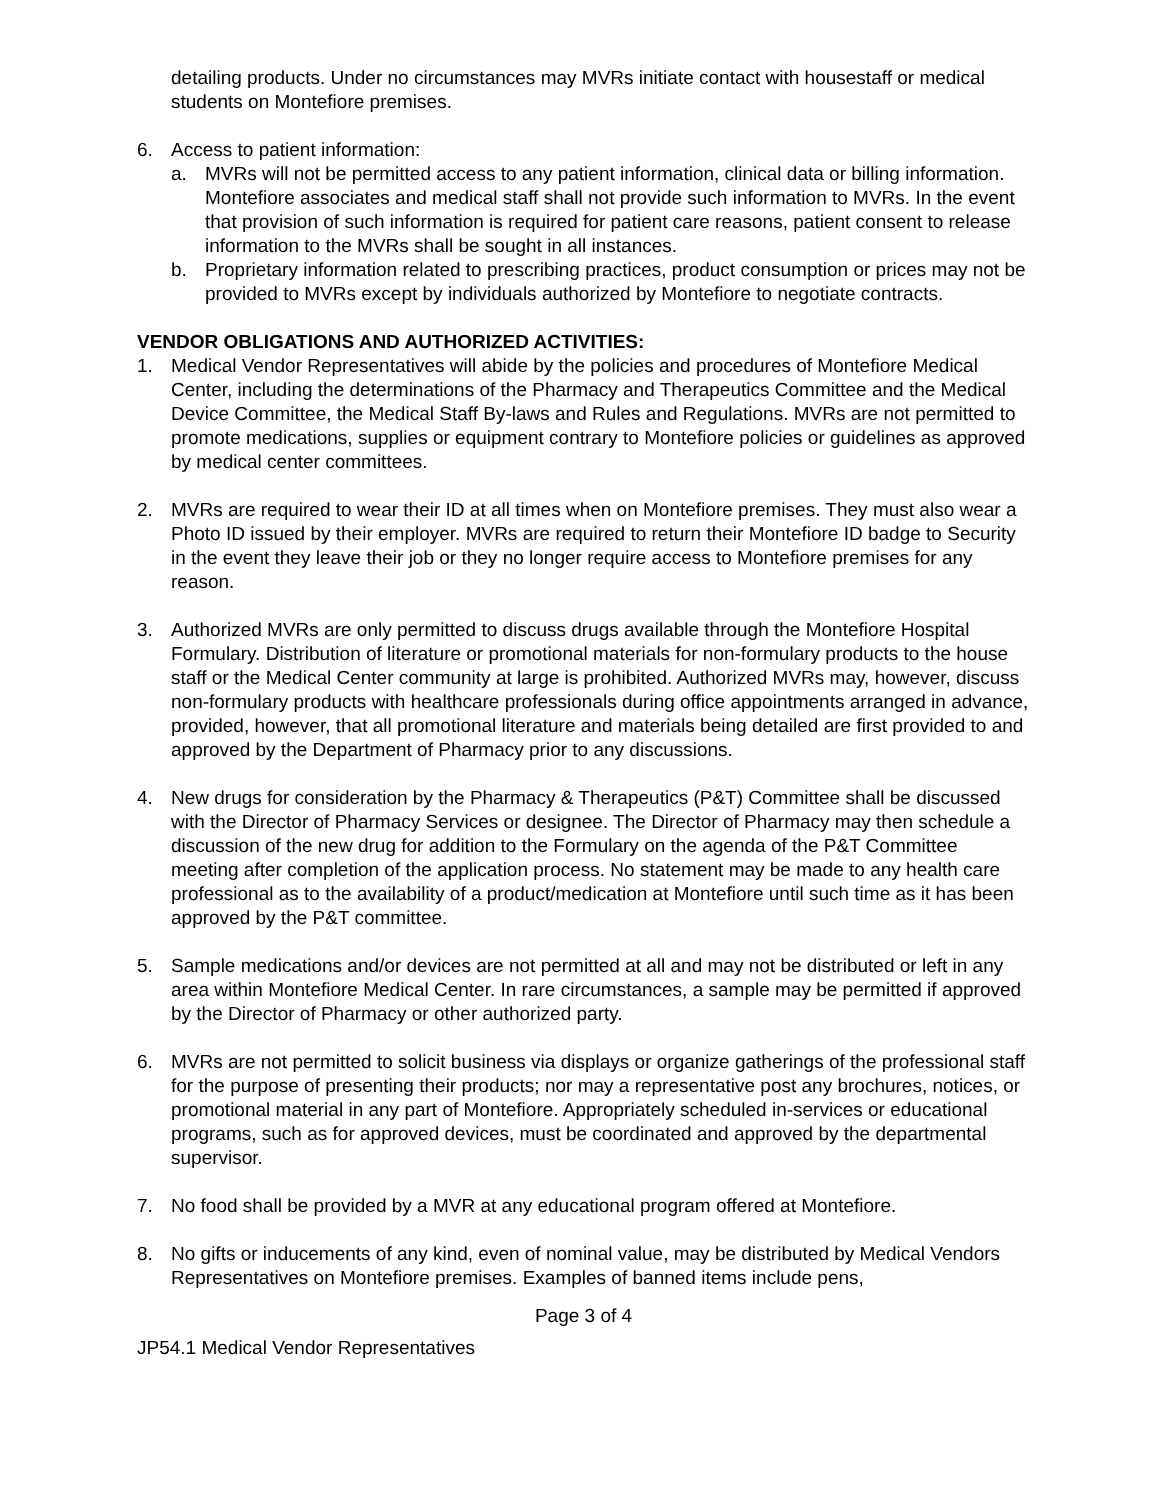detailing products. Under no circumstances may MVRs initiate contact with housestaff or medical students on Montefiore premises.
6. Access to patient information:
a. MVRs will not be permitted access to any patient information, clinical data or billing information. Montefiore associates and medical staff shall not provide such information to MVRs. In the event that provision of such information is required for patient care reasons, patient consent to release information to the MVRs shall be sought in all instances.
b. Proprietary information related to prescribing practices, product consumption or prices may not be provided to MVRs except by individuals authorized by Montefiore to negotiate contracts.
VENDOR OBLIGATIONS AND AUTHORIZED ACTIVITIES:
1. Medical Vendor Representatives will abide by the policies and procedures of Montefiore Medical Center, including the determinations of the Pharmacy and Therapeutics Committee and the Medical Device Committee, the Medical Staff By-laws and Rules and Regulations. MVRs are not permitted to promote medications, supplies or equipment contrary to Montefiore policies or guidelines as approved by medical center committees.
2. MVRs are required to wear their ID at all times when on Montefiore premises. They must also wear a Photo ID issued by their employer. MVRs are required to return their Montefiore ID badge to Security in the event they leave their job or they no longer require access to Montefiore premises for any reason.
3. Authorized MVRs are only permitted to discuss drugs available through the Montefiore Hospital Formulary. Distribution of literature or promotional materials for non-formulary products to the house staff or the Medical Center community at large is prohibited. Authorized MVRs may, however, discuss non-formulary products with healthcare professionals during office appointments arranged in advance, provided, however, that all promotional literature and materials being detailed are first provided to and approved by the Department of Pharmacy prior to any discussions.
4. New drugs for consideration by the Pharmacy & Therapeutics (P&T) Committee shall be discussed with the Director of Pharmacy Services or designee. The Director of Pharmacy may then schedule a discussion of the new drug for addition to the Formulary on the agenda of the P&T Committee meeting after completion of the application process. No statement may be made to any health care professional as to the availability of a product/medication at Montefiore until such time as it has been approved by the P&T committee.
5. Sample medications and/or devices are not permitted at all and may not be distributed or left in any area within Montefiore Medical Center. In rare circumstances, a sample may be permitted if approved by the Director of Pharmacy or other authorized party.
6. MVRs are not permitted to solicit business via displays or organize gatherings of the professional staff for the purpose of presenting their products; nor may a representative post any brochures, notices, or promotional material in any part of Montefiore. Appropriately scheduled in-services or educational programs, such as for approved devices, must be coordinated and approved by the departmental supervisor.
7. No food shall be provided by a MVR at any educational program offered at Montefiore.
8. No gifts or inducements of any kind, even of nominal value, may be distributed by Medical Vendors Representatives on Montefiore premises. Examples of banned items include pens,
Page 3 of 4
JP54.1 Medical Vendor Representatives